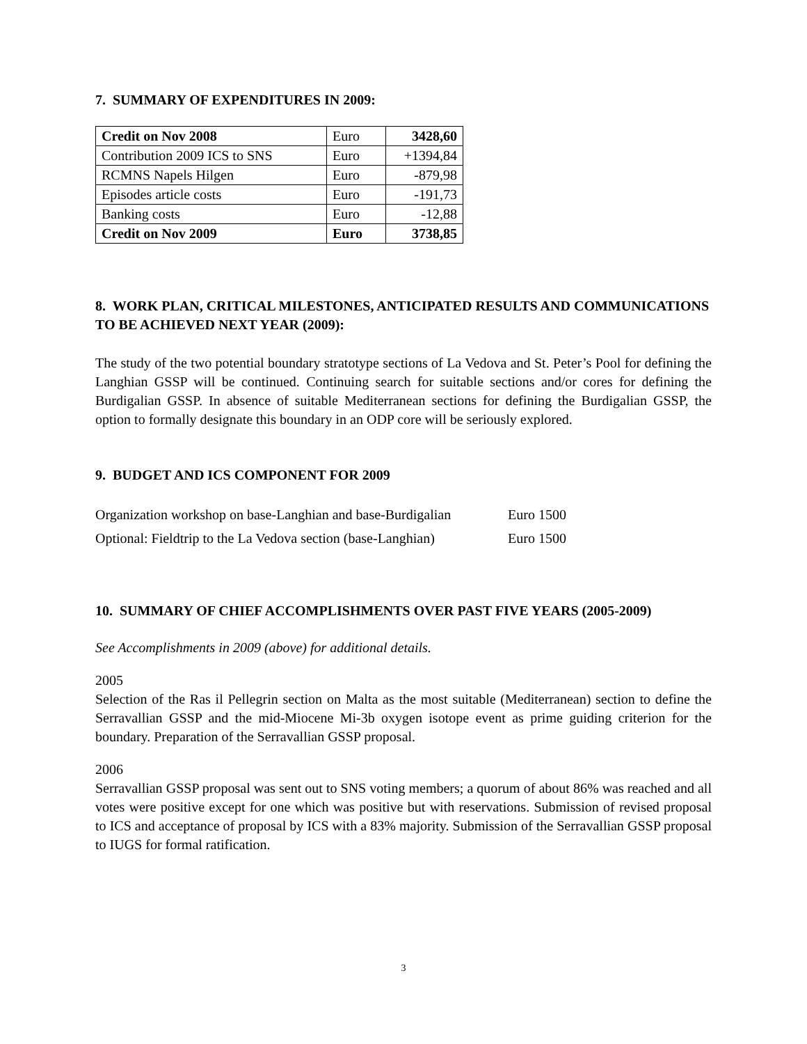7. SUMMARY OF EXPENDITURES IN 2009:
| Credit on Nov 2008 | Euro | 3428,60 |
| Contribution 2009 ICS to SNS | Euro | +1394,84 |
| RCMNS Napels Hilgen | Euro | -879,98 |
| Episodes article costs | Euro | -191,73 |
| Banking costs | Euro | -12,88 |
| Credit on Nov 2009 | Euro | 3738,85 |
8. WORK PLAN, CRITICAL MILESTONES, ANTICIPATED RESULTS AND COMMUNICATIONS TO BE ACHIEVED NEXT YEAR (2009):
The study of the two potential boundary stratotype sections of La Vedova and St. Peter’s Pool for defining the Langhian GSSP will be continued. Continuing search for suitable sections and/or cores for defining the Burdigalian GSSP. In absence of suitable Mediterranean sections for defining the Burdigalian GSSP, the option to formally designate this boundary in an ODP core will be seriously explored.
9. BUDGET AND ICS COMPONENT FOR 2009
Organization workshop on base-Langhian and base-Burdigalian Euro 1500
Optional: Fieldtrip to the La Vedova section (base-Langhian) Euro 1500
10. SUMMARY OF CHIEF ACCOMPLISHMENTS OVER PAST FIVE YEARS (2005-2009)
See Accomplishments in 2009 (above) for additional details.
2005
Selection of the Ras il Pellegrin section on Malta as the most suitable (Mediterranean) section to define the Serravallian GSSP and the mid-Miocene Mi-3b oxygen isotope event as prime guiding criterion for the boundary. Preparation of the Serravallian GSSP proposal.
2006
Serravallian GSSP proposal was sent out to SNS voting members; a quorum of about 86% was reached and all votes were positive except for one which was positive but with reservations. Submission of revised proposal to ICS and acceptance of proposal by ICS with a 83% majority. Submission of the Serravallian GSSP proposal to IUGS for formal ratification.
3